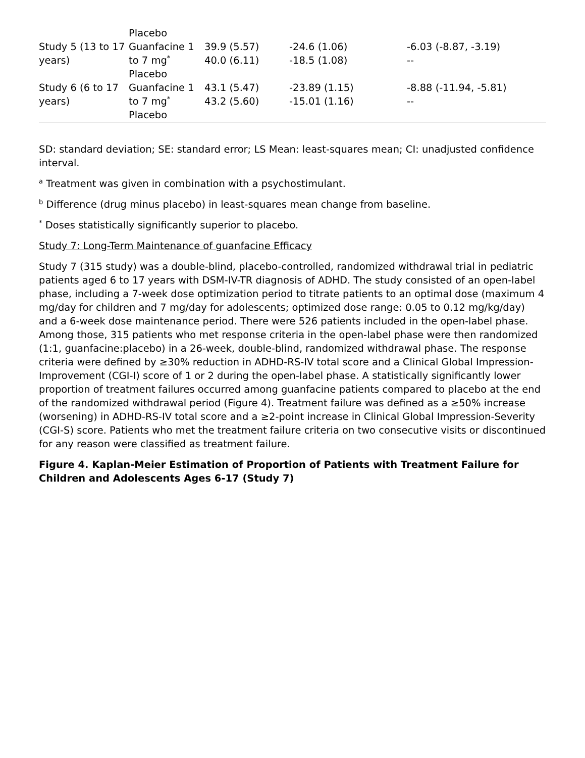| | Placebo | | | |
| Study 5 (13 to 17 years) | Guanfacine 1 to 7 mg<sup>*</sup> Placebo | 39.9 (5.57) 40.0 (6.11) | -24.6 (1.06) -18.5 (1.08) | -6.03 (-8.87, -3.19) -- |
| Study 6 (6 to 17 years) | Guanfacine 1 to 7 mg<sup>*</sup> Placebo | 43.1 (5.47) 43.2 (5.60) | -23.89 (1.15) -15.01 (1.16) | -8.88 (-11.94, -5.81) -- |
SD: standard deviation; SE: standard error; LS Mean: least-squares mean; CI: unadjusted confidence interval.
<sup>a</sup> Treatment was given in combination with a psychostimulant.
<sup>b</sup> Difference (drug minus placebo) in least-squares mean change from baseline.
<sup>*</sup> Doses statistically significantly superior to placebo.
Study 7: Long-Term Maintenance of guanfacine Efficacy
Study 7 (315 study) was a double-blind, placebo-controlled, randomized withdrawal trial in pediatric patients aged 6 to 17 years with DSM-IV-TR diagnosis of ADHD. The study consisted of an open-label phase, including a 7-week dose optimization period to titrate patients to an optimal dose (maximum 4 mg/day for children and 7 mg/day for adolescents; optimized dose range: 0.05 to 0.12 mg/kg/day) and a 6-week dose maintenance period. There were 526 patients included in the open-label phase. Among those, 315 patients who met response criteria in the open-label phase were then randomized (1:1, guanfacine:placebo) in a 26-week, double-blind, randomized withdrawal phase. The response criteria were defined by ≥30% reduction in ADHD-RS-IV total score and a Clinical Global Impression-Improvement (CGI-I) score of 1 or 2 during the open-label phase. A statistically significantly lower proportion of treatment failures occurred among guanfacine patients compared to placebo at the end of the randomized withdrawal period (Figure 4). Treatment failure was defined as a ≥50% increase (worsening) in ADHD-RS-IV total score and a ≥2-point increase in Clinical Global Impression-Severity (CGI-S) score. Patients who met the treatment failure criteria on two consecutive visits or discontinued for any reason were classified as treatment failure.
Figure 4. Kaplan-Meier Estimation of Proportion of Patients with Treatment Failure for Children and Adolescents Ages 6-17 (Study 7)